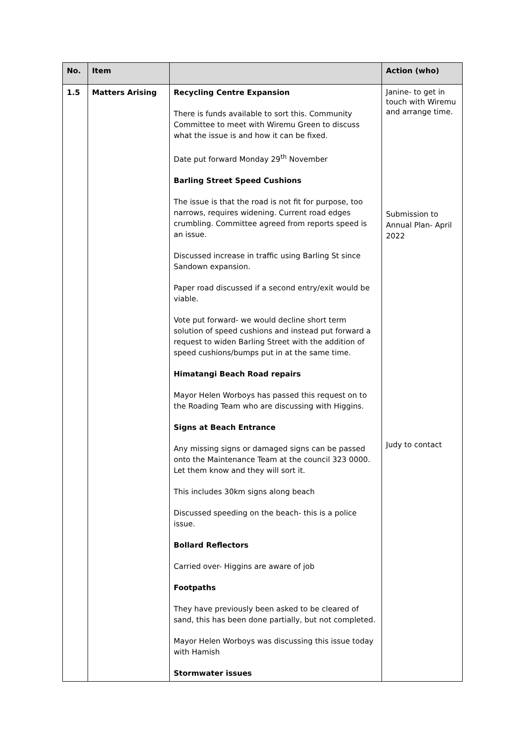| No. | Item | | Action (who) |
| --- | --- | --- | --- |
| 1.5 | Matters Arising | Recycling Centre Expansion There is funds available to sort this. Community Committee to meet with Wiremu Green to discuss what the issue is and how it can be fixed. Date put forward Monday 29<sup>th</sup> November Barling Street Speed Cushions The issue is that the road is not fit for purpose, too narrows, requires widening. Current road edges crumbling. Committee agreed from reports speed is an issue. Discussed increase in traffic using Barling St since Sandown expansion. Paper road discussed if a second entry/exit would be viable. Vote put forward- we would decline short term solution of speed cushions and instead put forward a request to widen Barling Street with the addition of speed cushions/bumps put in at the same time. Himatangi Beach Road repairs Mayor Helen Worboys has passed this request on to the Roading Team who are discussing with Higgins. Signs at Beach Entrance Any missing signs or damaged signs can be passed onto the Maintenance Team at the council 323 0000. Let them know and they will sort it. This includes 30km signs along beach Discussed speeding on the beach- this is a police issue. Bollard Reflectors Carried over- Higgins are aware of job Footpaths They have previously been asked to be cleared of sand, this has been done partially, but not completed. Mayor Helen Worboys was discussing this issue today with Hamish Stormwater issues | Janine- to get in touch with Wiremu and arrange time. Submission to Annual Plan- April 2022 Judy to contact |